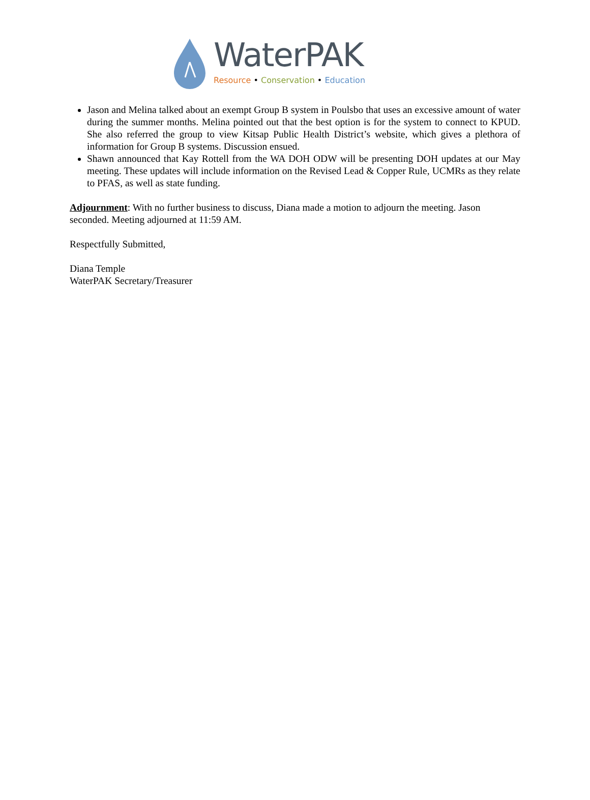WaterPAK
Resource • Conservation • Education
Jason and Melina talked about an exempt Group B system in Poulsbo that uses an excessive amount of water during the summer months. Melina pointed out that the best option is for the system to connect to KPUD. She also referred the group to view Kitsap Public Health District’s website, which gives a plethora of information for Group B systems. Discussion ensued.
Shawn announced that Kay Rottell from the WA DOH ODW will be presenting DOH updates at our May meeting. These updates will include information on the Revised Lead & Copper Rule, UCMRs as they relate to PFAS, as well as state funding.
Adjournment: With no further business to discuss, Diana made a motion to adjourn the meeting. Jason seconded. Meeting adjourned at 11:59 AM.
Respectfully Submitted,
Diana Temple
WaterPAK Secretary/Treasurer